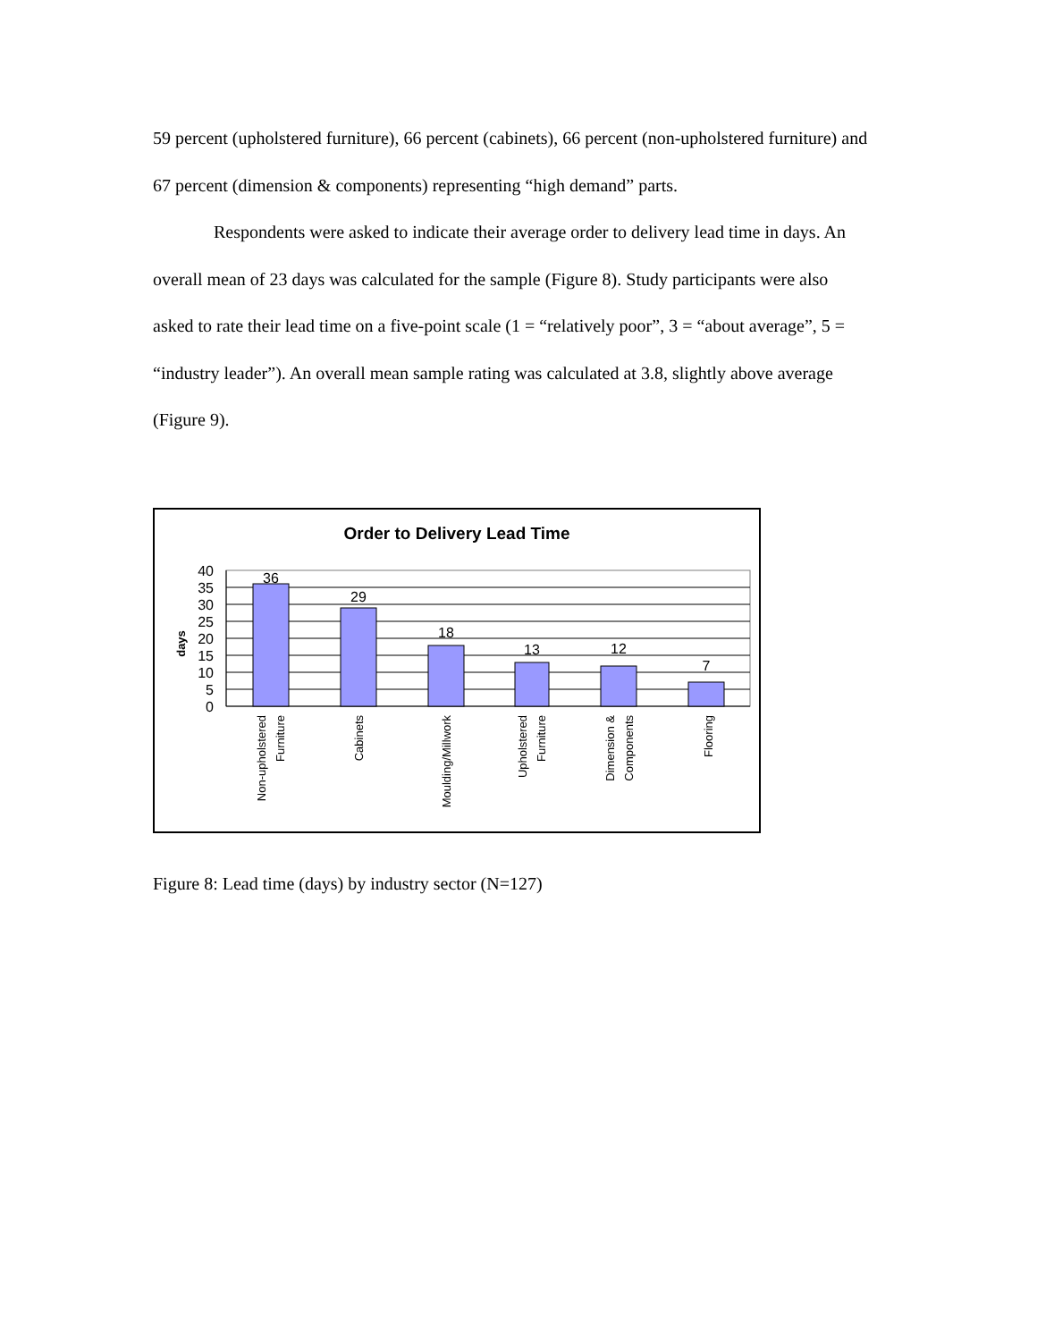59 percent (upholstered furniture), 66 percent (cabinets), 66 percent (non-upholstered furniture) and 67 percent (dimension & components) representing “high demand” parts.
Respondents were asked to indicate their average order to delivery lead time in days. An overall mean of 23 days was calculated for the sample (Figure 8). Study participants were also asked to rate their lead time on a five-point scale (1 = “relatively poor”, 3 = “about average”, 5 = “industry leader”). An overall mean sample rating was calculated at 3.8, slightly above average (Figure 9).
Order to Delivery Lead Time
days
40
35
30
25
20
15
10
5
0
36
29
18
13
12
7
Non-upholstered
Furniture
Cabinets
Moulding/Millwork
Upholstered
Furniture
Dimension &
Components
Flooring
Figure 8: Lead time (days) by industry sector (N=127)